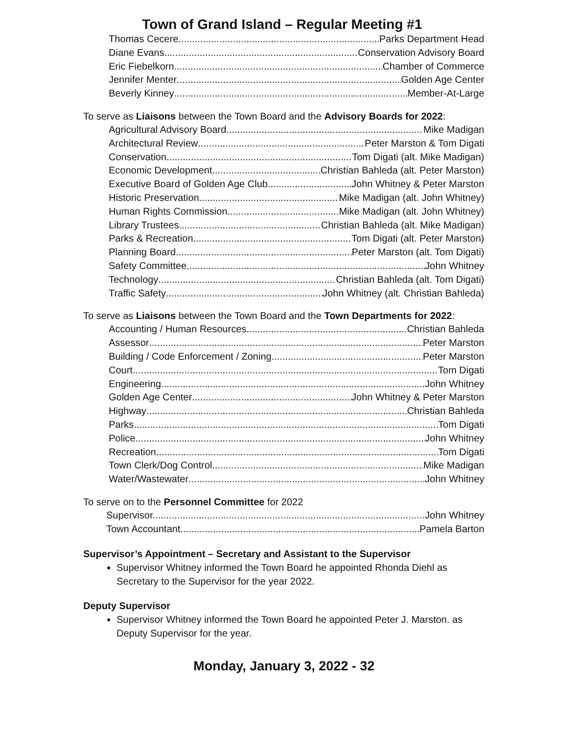Town of Grand Island – Regular Meeting #1
Thomas Cecere Parks Department Head
Diane Evans. Conservation Advisory Board
Eric Fiebelkorn Chamber of Commerce
Jennifer Menter Golden Age Center
Beverly Kinney Member-At-Large
To serve as Liaisons between the Town Board and the Advisory Boards for 2022:
Agricultural Advisory Board Mike Madigan
Architectural Review Peter Marston & Tom Digati
Conservation Tom Digati (alt. Mike Madigan)
Economic Development Christian Bahleda (alt. Peter Marston)
Executive Board of Golden Age Club John Whitney & Peter Marston
Historic Preservation Mike Madigan (alt. John Whitney)
Human Rights Commission Mike Madigan (alt. John Whitney)
Library Trustees Christian Bahleda (alt. Mike Madigan)
Parks & Recreation Tom Digati (alt. Peter Marston)
Planning Board Peter Marston (alt. Tom Digati)
Safety Committee John Whitney
Technology Christian Bahleda (alt. Tom Digati)
Traffic Safety John Whitney (alt. Christian Bahleda)
To serve as Liaisons between the Town Board and the Town Departments for 2022:
Accounting / Human Resources Christian Bahleda
Assessor Peter Marston
Building / Code Enforcement / Zoning Peter Marston
Court Tom Digati
Engineering John Whitney
Golden Age Center John Whitney & Peter Marston
Highway Christian Bahleda
Parks Tom Digati
Police John Whitney
Recreation Tom Digati
Town Clerk/Dog Control Mike Madigan
Water/Wastewater John Whitney
To serve on to the Personnel Committee for 2022
Supervisor. John Whitney
Town Accountant. Pamela Barton
Supervisor’s Appointment – Secretary and Assistant to the Supervisor
Supervisor Whitney informed the Town Board he appointed Rhonda Diehl as Secretary to the Supervisor for the year 2022.
Deputy Supervisor
Supervisor Whitney informed the Town Board he appointed Peter J. Marston. as Deputy Supervisor for the year.
Monday, January 3, 2022 - 32